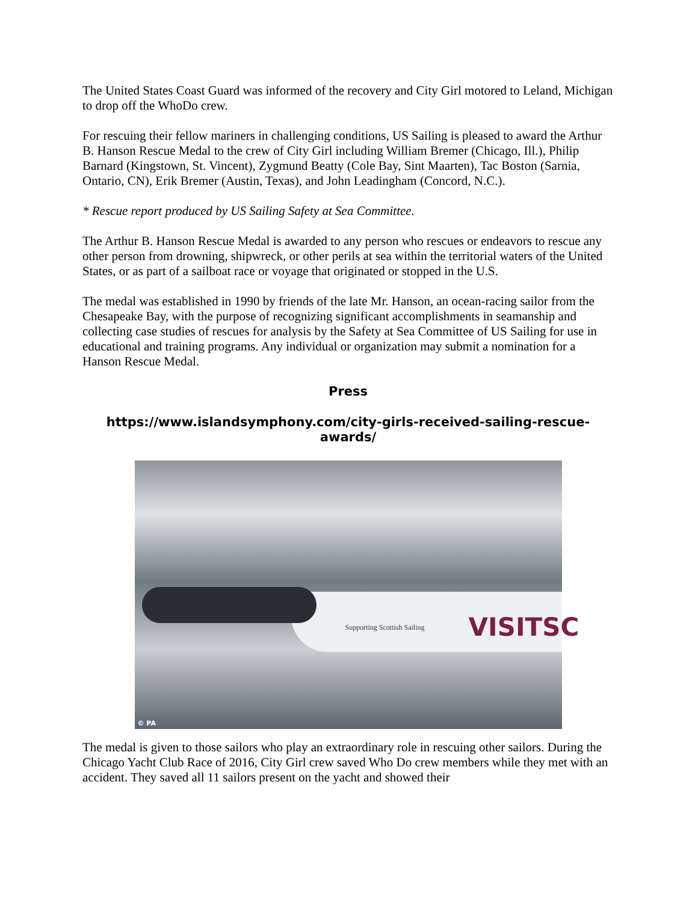The United States Coast Guard was informed of the recovery and City Girl motored to Leland, Michigan to drop off the WhoDo crew.
For rescuing their fellow mariners in challenging conditions, US Sailing is pleased to award the Arthur B. Hanson Rescue Medal to the crew of City Girl including William Bremer (Chicago, Ill.), Philip Barnard (Kingstown, St. Vincent), Zygmund Beatty (Cole Bay, Sint Maarten), Tac Boston (Sarnia, Ontario, CN), Erik Bremer (Austin, Texas), and John Leadingham (Concord, N.C.).
* Rescue report produced by US Sailing Safety at Sea Committee.
The Arthur B. Hanson Rescue Medal is awarded to any person who rescues or endeavors to rescue any other person from drowning, shipwreck, or other perils at sea within the territorial waters of the United States, or as part of a sailboat race or voyage that originated or stopped in the U.S.
The medal was established in 1990 by friends of the late Mr. Hanson, an ocean-racing sailor from the Chesapeake Bay, with the purpose of recognizing significant accomplishments in seamanship and collecting case studies of rescues for analysis by the Safety at Sea Committee of US Sailing for use in educational and training programs. Any individual or organization may submit a nomination for a Hanson Rescue Medal.
Press
https://www.islandsymphony.com/city-girls-received-sailing-rescue-awards/
Supporting Scottish Sailing VISITSC
© PA
The medal is given to those sailors who play an extraordinary role in rescuing other sailors. During the Chicago Yacht Club Race of 2016, City Girl crew saved Who Do crew members while they met with an accident. They saved all 11 sailors present on the yacht and showed their